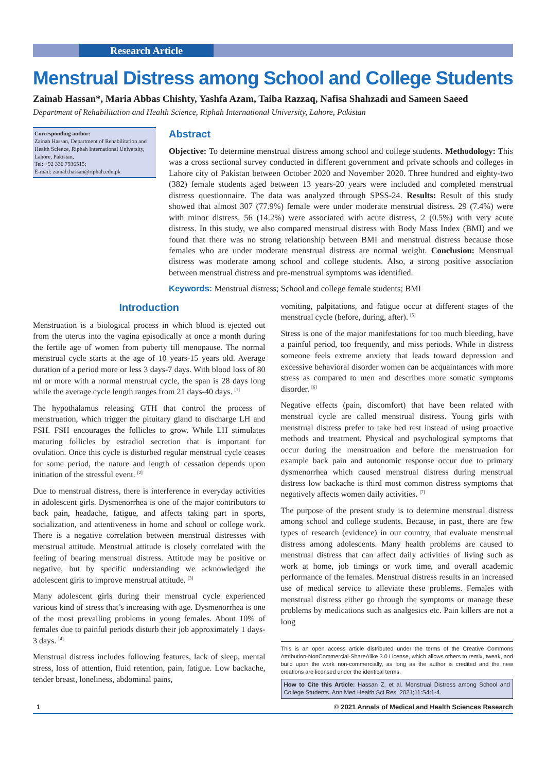Research Article
Menstrual Distress among School and College Students
Zainab Hassan*, Maria Abbas Chishty, Yashfa Azam, Taiba Razzaq, Nafisa Shahzadi and Sameen Saeed
Department of Rehabilitation and Health Science, Riphah International University, Lahore, Pakistan
Corresponding author:
Zainab Hassan, Department of Rehabilitation and Health Science, Riphah International University,
Lahore, Pakistan,
Tel: +92 336 7936515;
E-mail: zainab.hassan@riphah.edu.pk
Abstract
Objective: To determine menstrual distress among school and college students. Methodology: This was a cross sectional survey conducted in different government and private schools and colleges in Lahore city of Pakistan between October 2020 and November 2020. Three hundred and eighty-two (382) female students aged between 13 years-20 years were included and completed menstrual distress questionnaire. The data was analyzed through SPSS-24. Results: Result of this study showed that almost 307 (77.9%) female were under moderate menstrual distress. 29 (7.4%) were with minor distress, 56 (14.2%) were associated with acute distress, 2 (0.5%) with very acute distress. In this study, we also compared menstrual distress with Body Mass Index (BMI) and we found that there was no strong relationship between BMI and menstrual distress because those females who are under moderate menstrual distress are normal weight. Conclusion: Menstrual distress was moderate among school and college students. Also, a strong positive association between menstrual distress and pre-menstrual symptoms was identified.
Keywords: Menstrual distress; School and college female students; BMI
Introduction
Menstruation is a biological process in which blood is ejected out from the uterus into the vagina episodically at once a month during the fertile age of women from puberty till menopause. The normal menstrual cycle starts at the age of 10 years-15 years old. Average duration of a period more or less 3 days-7 days. With blood loss of 80 ml or more with a normal menstrual cycle, the span is 28 days long while the average cycle length ranges from 21 days-40 days. <sup>[1]</sup>
The hypothalamus releasing GTH that control the process of menstruation, which trigger the pituitary gland to discharge LH and FSH. FSH encourages the follicles to grow. While LH stimulates maturing follicles by estradiol secretion that is important for ovulation. Once this cycle is disturbed regular menstrual cycle ceases for some period, the nature and length of cessation depends upon initiation of the stressful event. <sup>[2]</sup>
Due to menstrual distress, there is interference in everyday activities in adolescent girls. Dysmenorrhea is one of the major contributors to back pain, headache, fatigue, and affects taking part in sports, socialization, and attentiveness in home and school or college work. There is a negative correlation between menstrual distresses with menstrual attitude. Menstrual attitude is closely correlated with the feeling of bearing menstrual distress. Attitude may be positive or negative, but by specific understanding we acknowledged the adolescent girls to improve menstrual attitude. <sup>[3]</sup>
Many adolescent girls during their menstrual cycle experienced various kind of stress that’s increasing with age. Dysmenorrhea is one of the most prevailing problems in young females. About 10% of females due to painful periods disturb their job approximately 1 days-3 days. <sup>[4]</sup>
Menstrual distress includes following features, lack of sleep, mental stress, loss of attention, fluid retention, pain, fatigue. Low backache, tender breast, loneliness, abdominal pains,
vomiting, palpitations, and fatigue occur at different stages of the menstrual cycle (before, during, after). <sup>[5]</sup>
Stress is one of the major manifestations for too much bleeding, have a painful period, too frequently, and miss periods. While in distress someone feels extreme anxiety that leads toward depression and excessive behavioral disorder women can be acquaintances with more stress as compared to men and describes more somatic symptoms disorder. <sup>[6]</sup>
Negative effects (pain, discomfort) that have been related with menstrual cycle are called menstrual distress. Young girls with menstrual distress prefer to take bed rest instead of using proactive methods and treatment. Physical and psychological symptoms that occur during the menstruation and before the menstruation for example back pain and autonomic response occur due to primary dysmenorrhea which caused menstrual distress during menstrual distress low backache is third most common distress symptoms that negatively affects women daily activities. <sup>[7]</sup>
The purpose of the present study is to determine menstrual distress among school and college students. Because, in past, there are few types of research (evidence) in our country, that evaluate menstrual distress among adolescents. Many health problems are caused to menstrual distress that can affect daily activities of living such as work at home, job timings or work time, and overall academic performance of the females. Menstrual distress results in an increased use of medical service to alleviate these problems. Females with menstrual distress either go through the symptoms or manage these problems by medications such as analgesics etc. Pain killers are not a long
This is an open access article distributed under the terms of the Creative Commons Attribution-NonCommercial-ShareAlike 3.0 License, which allows others to remix, tweak, and build upon the work non-commercially, as long as the author is credited and the new creations are licensed under the identical terms.
How to Cite this Article: Hassan Z, et al. Menstrual Distress among School and College Students. Ann Med Health Sci Res. 2021;11:S4:1-4.
1 © 2021 Annals of Medical and Health Sciences Research